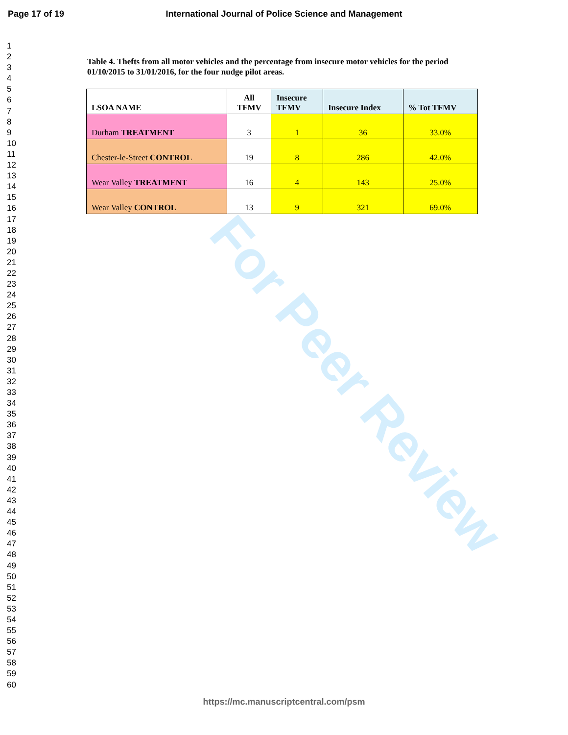Page 17 of 19 International Journal of Police Science and Management
1
2
3
4
5
6
7
8
9
10
11
12
13
14
15
16
17
18
19
20
21
22
23
24
25
26
27
28
29
30
31
32
33
34
35
36
37
38
39
40
41
42
43
44
45
46
47
48
49
50
51
52
53
54
55
56
57
58
59
60
Table 4. Thefts from all motor vehicles and the percentage from insecure motor vehicles for the period 01/10/2015 to 31/01/2016, for the four nudge pilot areas.
| LSOA NAME | All TFMV | Insecure TFMV | Insecure Index | % Tot TFMV |
| --- | --- | --- | --- | --- |
| Durham TREATMENT | 3 | 1 | 36 | 33.0% |
| Chester-le-Street CONTROL | 19 | 8 | 286 | 42.0% |
| Wear Valley TREATMENT | 16 | 4 | 143 | 25.0% |
| Wear Valley CONTROL | 13 | 9 | 321 | 69.0% |
For Peer Review
https://mc.manuscriptcentral.com/psm